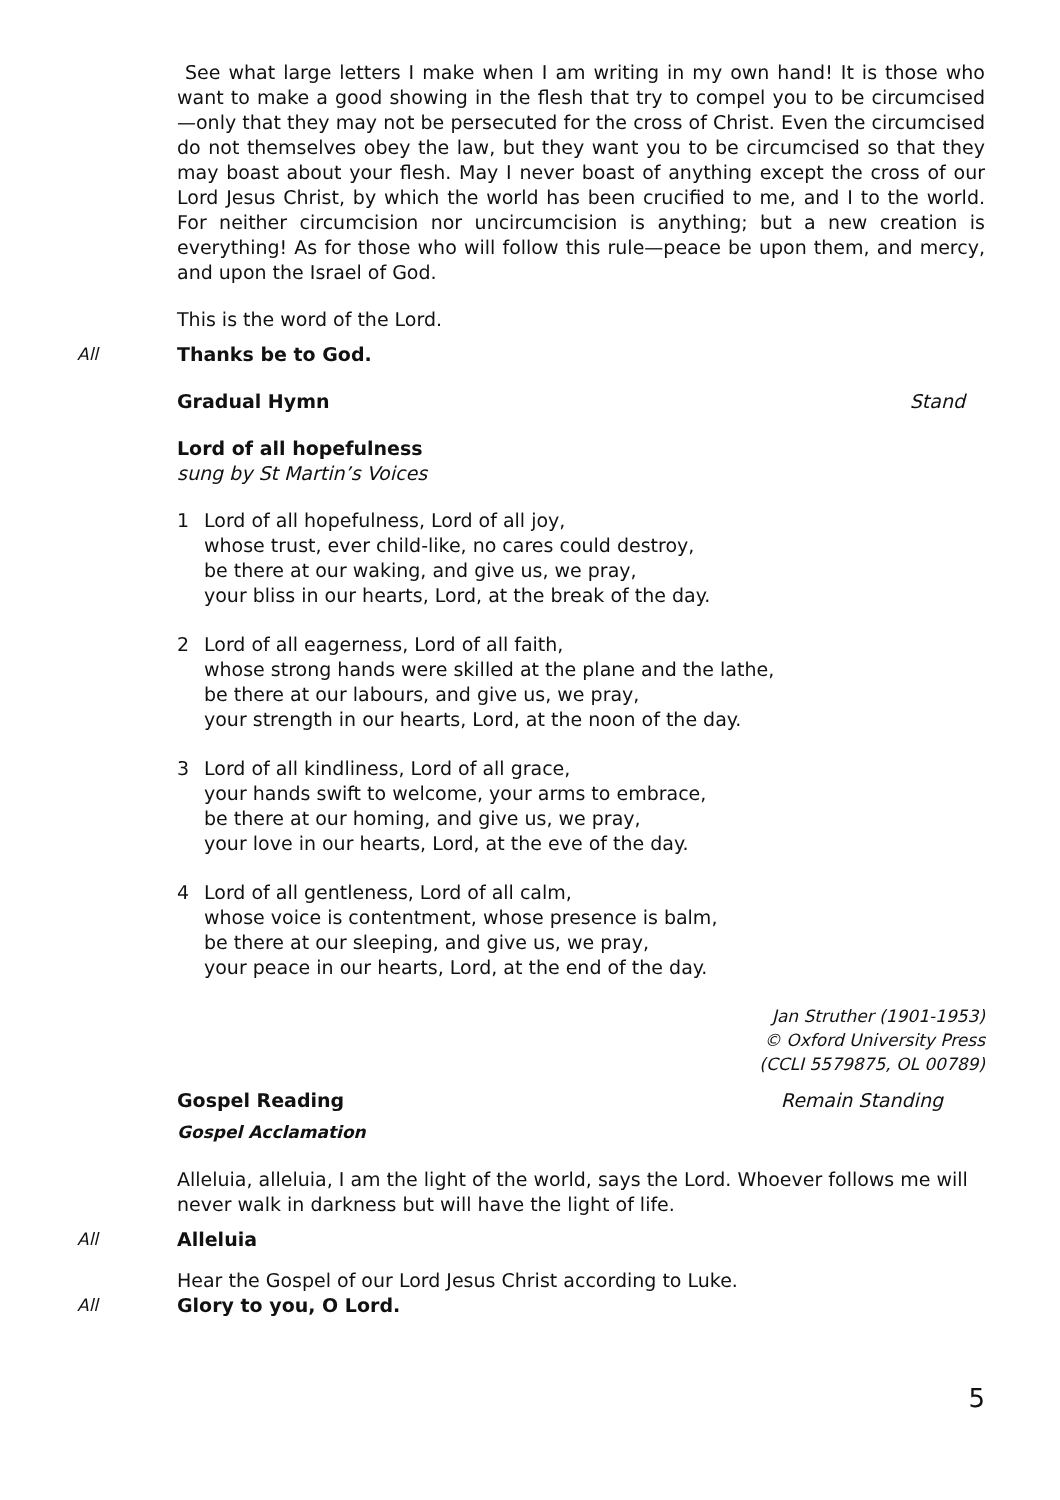See what large letters I make when I am writing in my own hand! It is those who want to make a good showing in the flesh that try to compel you to be circumcised—only that they may not be persecuted for the cross of Christ. Even the circumcised do not themselves obey the law, but they want you to be circumcised so that they may boast about your flesh. May I never boast of anything except the cross of our Lord Jesus Christ, by which the world has been crucified to me, and I to the world. For neither circumcision nor uncircumcision is anything; but a new creation is everything! As for those who will follow this rule—peace be upon them, and mercy, and upon the Israel of God.
This is the word of the Lord.
All Thanks be to God.
Gradual Hymn Stand
Lord of all hopefulness
sung by St Martin’s Voices
1 Lord of all hopefulness, Lord of all joy,
whose trust, ever child-like, no cares could destroy,
be there at our waking, and give us, we pray,
your bliss in our hearts, Lord, at the break of the day.
2 Lord of all eagerness, Lord of all faith,
whose strong hands were skilled at the plane and the lathe,
be there at our labours, and give us, we pray,
your strength in our hearts, Lord, at the noon of the day.
3 Lord of all kindliness, Lord of all grace,
your hands swift to welcome, your arms to embrace,
be there at our homing, and give us, we pray,
your love in our hearts, Lord, at the eve of the day.
4 Lord of all gentleness, Lord of all calm,
whose voice is contentment, whose presence is balm,
be there at our sleeping, and give us, we pray,
your peace in our hearts, Lord, at the end of the day.
Jan Struther (1901-1953)
© Oxford University Press
(CCLI 5579875, OL 00789)
Gospel Reading Remain Standing
Gospel Acclamation
Alleluia, alleluia, I am the light of the world, says the Lord. Whoever follows me will never walk in darkness but will have the light of life.
All Alleluia
Hear the Gospel of our Lord Jesus Christ according to Luke.
All Glory to you, O Lord.
5